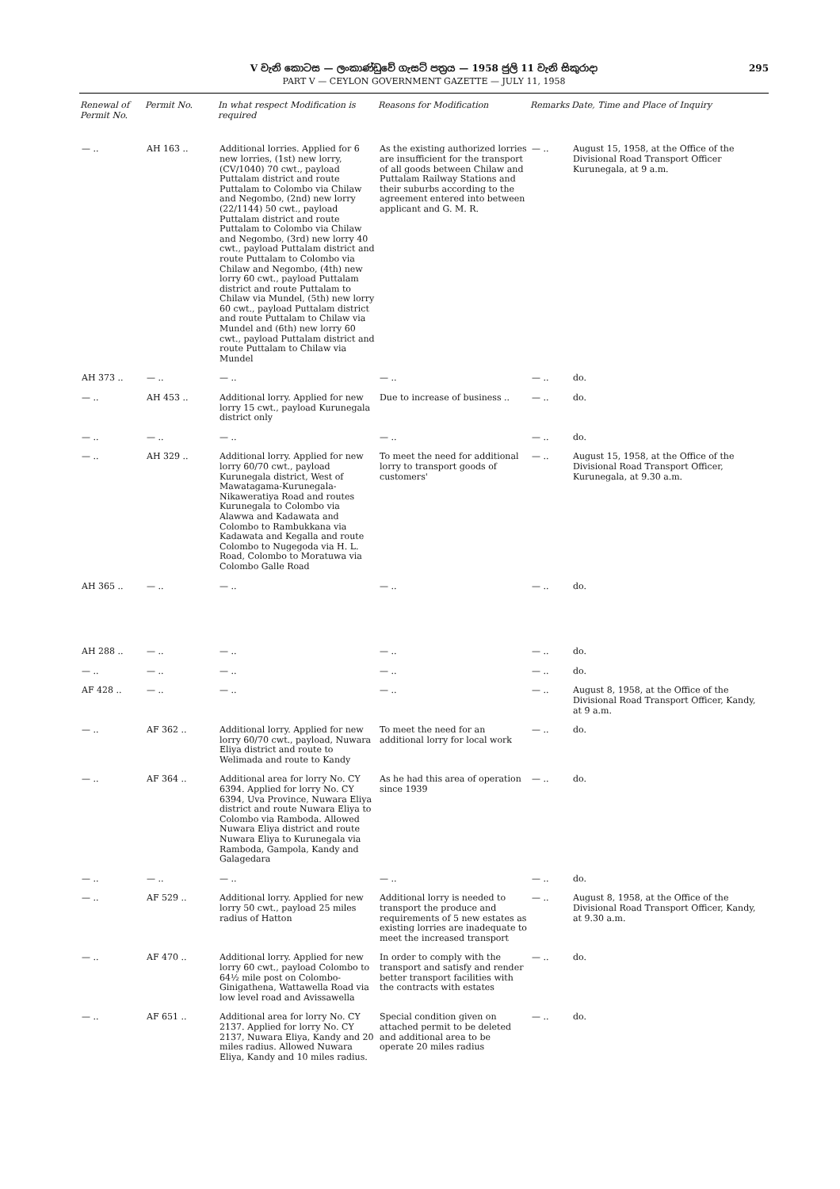V වැනි කොටස — ලංකාණ්ඩුවේ ගැසට් පත්‍රය — 1958 ජුලි 11 වැනි සිකුරාදා 295
PART V — CEYLON GOVERNMENT GAZETTE — JULY 11, 1958
| Renewal of Permit No. | Permit No. | In what respect Modification is required | Reasons for Modification | Remarks | Date, Time and Place of Inquiry |
| --- | --- | --- | --- | --- | --- |
| — .. | AH 163 .. | Additional lorries. Applied for 6 new lorries, (1st) new lorry, (CV/1040) 70 cwt., payload Puttalam district and route Puttalam to Colombo via Chilaw and Negombo, (2nd) new lorry (22/1144) 50 cwt., payload Puttalam district and route Puttalam to Colombo via Chilaw and Negombo, (3rd) new lorry 40 cwt., payload Puttalam district and route Puttalam to Colombo via Chilaw and Negombo, (4th) new lorry 60 cwt., payload Puttalam district and route Puttalam to Chilaw via Mundel, (5th) new lorry 60 cwt., payload Puttalam district and route Puttalam to Chilaw via Mundel and (6th) new lorry 60 cwt., payload Puttalam district and route Puttalam to Chilaw via Mundel | As the existing authorized lorries are insufficient for the transport of all goods between Chilaw and Puttalam Railway Stations and their suburbs according to the agreement entered into between applicant and G. M. R. | — .. | August 15, 1958, at the Office of the Divisional Road Transport Officer Kurunegala, at 9 a.m. |
| AH 373 .. | — .. | — .. | — .. | — .. | do. |
| — .. | AH 453 .. | Additional lorry. Applied for new lorry 15 cwt., payload Kurunegala district only | Due to increase of business .. | — .. | do. |
| — .. | — .. | — .. | — .. | — .. | do. |
| — .. | AH 329 .. | Additional lorry. Applied for new lorry 60/70 cwt., payload Kurunegala district, West of Mawatagama-Kurunegala-Nikaweratiya Road and routes Kurunegala to Colombo via Alawwa and Kadawata and Colombo to Rambukkana via Kadawata and Kegalla and route Colombo to Nugegoda via H. L. Road, Colombo to Moratuwa via Colombo Galle Road | To meet the need for additional lorry to transport goods of customers' | — .. | August 15, 1958, at the Office of the Divisional Road Transport Officer, Kurunegala, at 9.30 a.m. |
| AH 365 .. | — .. | — .. | — .. | — .. | do. |
| AH 288 .. | — .. | — .. | — .. | — .. | do. |
| — .. | — .. | — .. | — .. | — .. | do. |
| AF 428 .. | — .. | — .. | — .. | — .. | August 8, 1958, at the Office of the Divisional Road Transport Officer, Kandy, at 9 a.m. |
| — .. | AF 362 .. | Additional lorry. Applied for new lorry 60/70 cwt., payload, Nuwara Eliya district and route to Welimada and route to Kandy | To meet the need for an additional lorry for local work | — .. | do. |
| — .. | AF 364 .. | Additional area for lorry No. CY 6394. Applied for lorry No. CY 6394, Uva Province, Nuwara Eliya district and route Nuwara Eliya to Colombo via Ramboda. Allowed Nuwara Eliya district and route Nuwara Eliya to Kurunegala via Ramboda, Gampola, Kandy and Galagedara | As he had this area of operation since 1939 | — .. | do. |
| — .. | — .. | — .. | — .. | — .. | do. |
| — .. | AF 529 .. | Additional lorry. Applied for new lorry 50 cwt., payload 25 miles radius of Hatton | Additional lorry is needed to transport the produce and requirements of 5 new estates as existing lorries are inadequate to meet the increased transport | — .. | August 8, 1958, at the Office of the Divisional Road Transport Officer, Kandy, at 9.30 a.m. |
| — .. | AF 470 .. | Additional lorry. Applied for new lorry 60 cwt., payload Colombo to 64½ mile post on Colombo-Ginigathena, Wattawella Road via low level road and Avissawella | In order to comply with the transport and satisfy and render better transport facilities with the contracts with estates | — .. | do. |
| — .. | AF 651 .. | Additional area for lorry No. CY 2137. Applied for lorry No. CY 2137, Nuwara Eliya, Kandy and 20 miles radius. Allowed Nuwara Eliya, Kandy and 10 miles radius. | Special condition given on attached permit to be deleted and additional area to be operate 20 miles radius | — .. | do. |